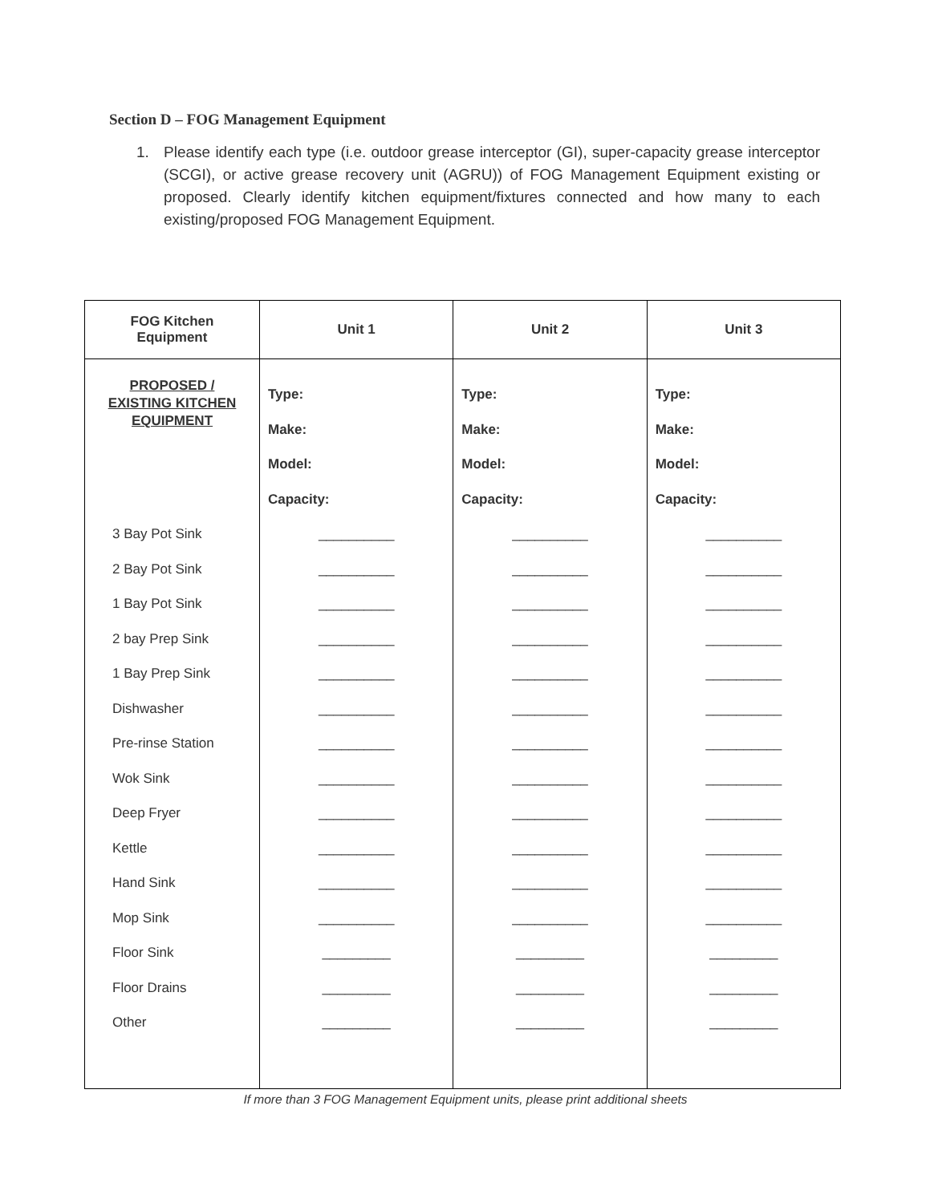Section D – FOG Management Equipment
1. Please identify each type (i.e. outdoor grease interceptor (GI), super-capacity grease interceptor (SCGI), or active grease recovery unit (AGRU)) of FOG Management Equipment existing or proposed. Clearly identify kitchen equipment/fixtures connected and how many to each existing/proposed FOG Management Equipment.
| FOG Kitchen Equipment | Unit 1 | Unit 2 | Unit 3 |
| --- | --- | --- | --- |
| PROPOSED / EXISTING KITCHEN EQUIPMENT | Type: Make: Model: Capacity: | Type: Make: Model: Capacity: | Type: Make: Model: Capacity: |
| 3 Bay Pot Sink 2 Bay Pot Sink 1 Bay Pot Sink 2 bay Prep Sink 1 Bay Prep Sink Dishwasher Pre-rinse Station Wok Sink Deep Fryer Kettle Hand Sink Mop Sink Floor Sink Floor Drains Other | __________ __________ __________ __________ __________ __________ __________ __________ __________ __________ __________ __________ _________ _________ _________ | __________ __________ __________ __________ __________ __________ __________ __________ __________ __________ __________ __________ _________ _________ _________ | __________ __________ __________ __________ __________ __________ __________ __________ __________ __________ __________ __________ _________ _________ _________ |
If more than 3 FOG Management Equipment units, please print additional sheets